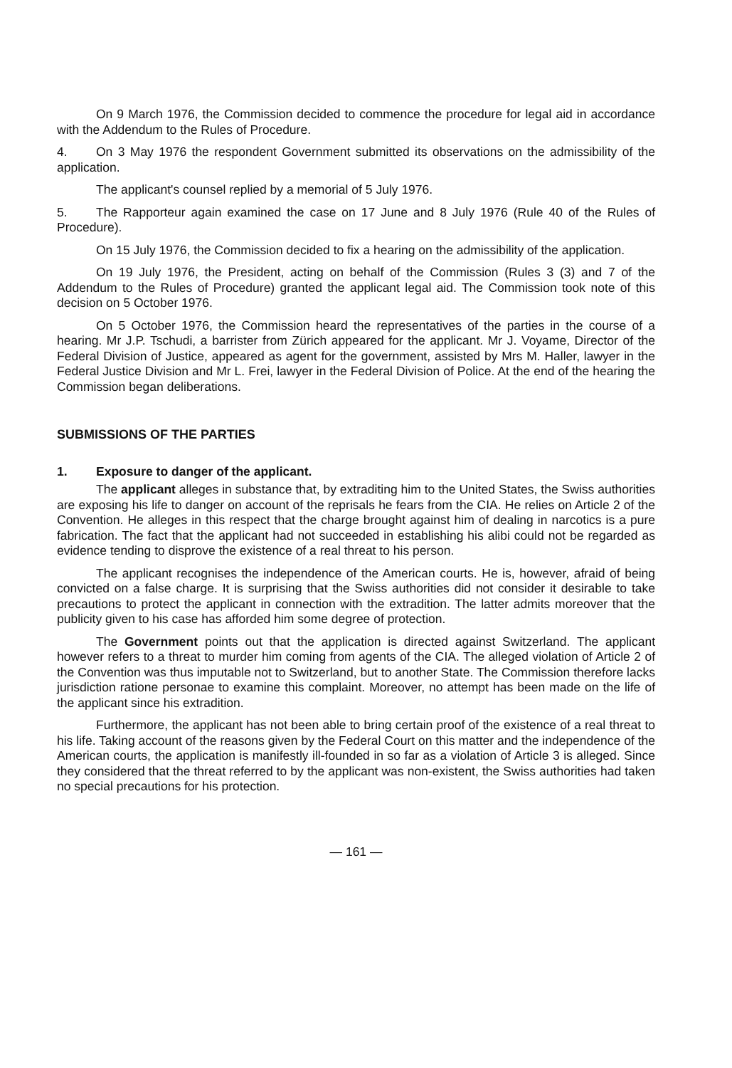On 9 March 1976, the Commission decided to commence the procedure for legal aid in accordance with the Addendum to the Rules of Procedure.
4. On 3 May 1976 the respondent Government submitted its observations on the admissibility of the application.
The applicant's counsel replied by a memorial of 5 July 1976.
5. The Rapporteur again examined the case on 17 June and 8 July 1976 (Rule 40 of the Rules of Procedure).
On 15 July 1976, the Commission decided to fix a hearing on the admissibility of the application.
On 19 July 1976, the President, acting on behalf of the Commission (Rules 3 (3) and 7 of the Addendum to the Rules of Procedure) granted the applicant legal aid. The Commission took note of this decision on 5 October 1976.
On 5 October 1976, the Commission heard the representatives of the parties in the course of a hearing. Mr J.P. Tschudi, a barrister from Zürich appeared for the applicant. Mr J. Voyame, Director of the Federal Division of Justice, appeared as agent for the government, assisted by Mrs M. Haller, lawyer in the Federal Justice Division and Mr L. Frei, lawyer in the Federal Division of Police. At the end of the hearing the Commission began deliberations.
SUBMISSIONS OF THE PARTIES
1. Exposure to danger of the applicant.
The applicant alleges in substance that, by extraditing him to the United States, the Swiss authorities are exposing his life to danger on account of the reprisals he fears from the CIA. He relies on Article 2 of the Convention. He alleges in this respect that the charge brought against him of dealing in narcotics is a pure fabrication. The fact that the applicant had not succeeded in establishing his alibi could not be regarded as evidence tending to disprove the existence of a real threat to his person.
The applicant recognises the independence of the American courts. He is, however, afraid of being convicted on a false charge. It is surprising that the Swiss authorities did not consider it desirable to take precautions to protect the applicant in connection with the extradition. The latter admits moreover that the publicity given to his case has afforded him some degree of protection.
The Government points out that the application is directed against Switzerland. The applicant however refers to a threat to murder him coming from agents of the CIA. The alleged violation of Article 2 of the Convention was thus imputable not to Switzerland, but to another State. The Commission therefore lacks jurisdiction ratione personae to examine this complaint. Moreover, no attempt has been made on the life of the applicant since his extradition.
Furthermore, the applicant has not been able to bring certain proof of the existence of a real threat to his life. Taking account of the reasons given by the Federal Court on this matter and the independence of the American courts, the application is manifestly ill-founded in so far as a violation of Article 3 is alleged. Since they considered that the threat referred to by the applicant was non-existent, the Swiss authorities had taken no special precautions for his protection.
— 161 —